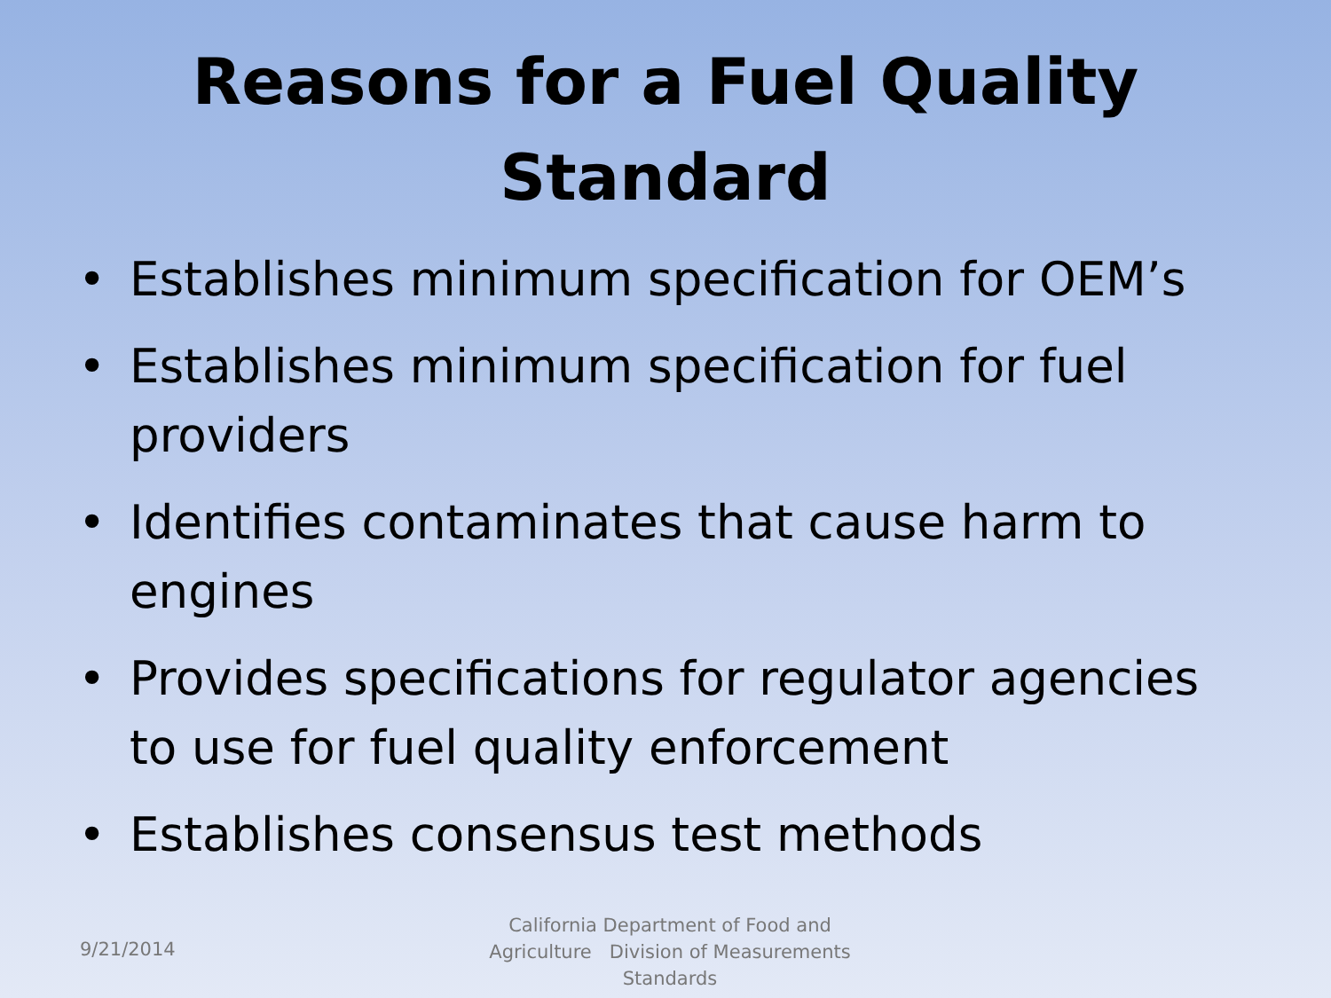Reasons for a Fuel Quality
Standard
• Establishes minimum specification for OEM’s
• Establishes minimum specification for fuel providers
• Identifies contaminates that cause harm to engines
• Provides specifications for regulator agencies to use for fuel quality enforcement
• Establishes consensus test methods
9/21/2014
California Department of Food and Agriculture Division of Measurements Standards